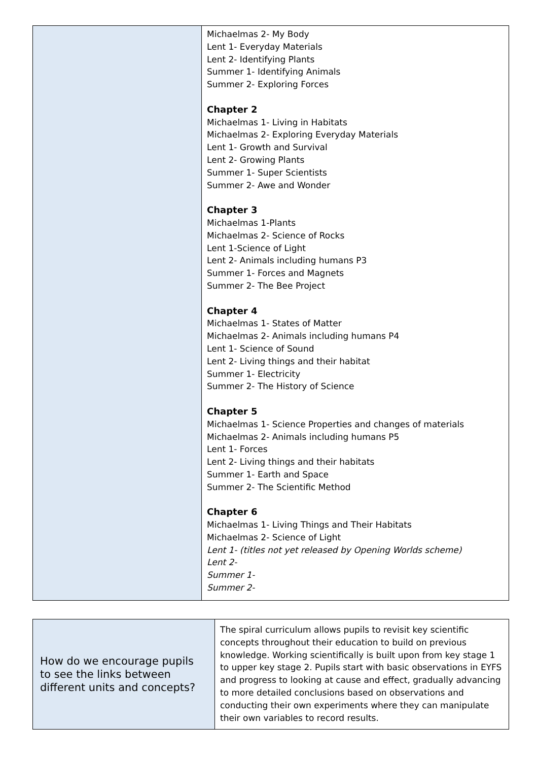| | Michaelmas 2- My Body Lent 1- Everyday Materials Lent 2- Identifying Plants Summer 1- Identifying Animals Summer 2- Exploring Forces Chapter 2 Michaelmas 1- Living in Habitats Michaelmas 2- Exploring Everyday Materials Lent 1- Growth and Survival Lent 2- Growing Plants Summer 1- Super Scientists Summer 2- Awe and Wonder Chapter 3 Michaelmas 1-Plants Michaelmas 2- Science of Rocks Lent 1-Science of Light Lent 2- Animals including humans P3 Summer 1- Forces and Magnets Summer 2- The Bee Project Chapter 4 Michaelmas 1- States of Matter Michaelmas 2- Animals including humans P4 Lent 1- Science of Sound Lent 2- Living things and their habitat Summer 1- Electricity Summer 2- The History of Science Chapter 5 Michaelmas 1- Science Properties and changes of materials Michaelmas 2- Animals including humans P5 Lent 1- Forces Lent 2- Living things and their habitats Summer 1- Earth and Space Summer 2- The Scientific Method Chapter 6 Michaelmas 1- Living Things and Their Habitats Michaelmas 2- Science of Light Lent 1- (titles not yet released by Opening Worlds scheme) Lent 2- Summer 1- Summer 2- |
| How do we encourage pupils to see the links between different units and concepts? | The spiral curriculum allows pupils to revisit key scientific concepts throughout their education to build on previous knowledge. Working scientifically is built upon from key stage 1 to upper key stage 2. Pupils start with basic observations in EYFS and progress to looking at cause and effect, gradually advancing to more detailed conclusions based on observations and conducting their own experiments where they can manipulate their own variables to record results. |